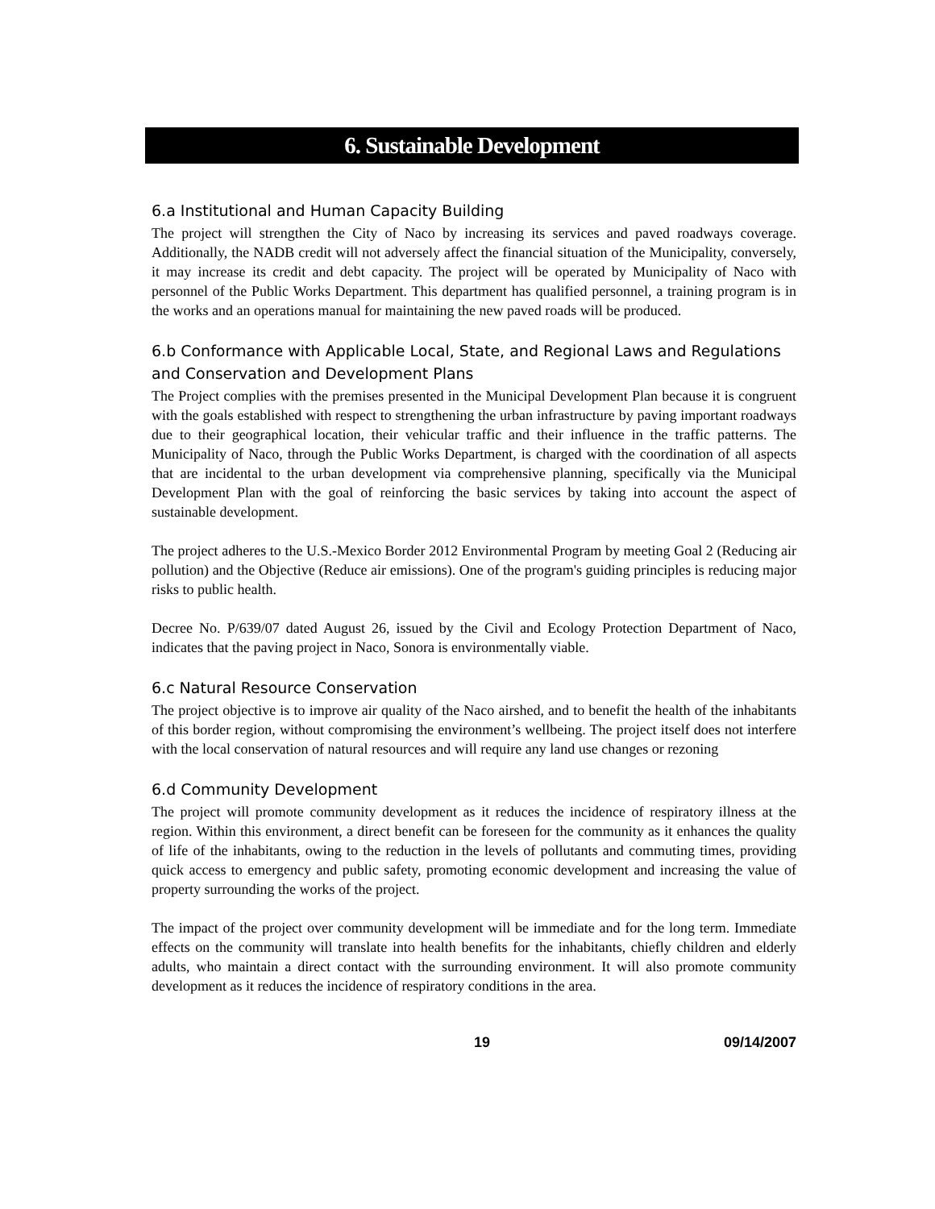6. Sustainable Development
6.a Institutional and Human Capacity Building
The project will strengthen the City of Naco by increasing its services and paved roadways coverage. Additionally, the NADB credit will not adversely affect the financial situation of the Municipality, conversely, it may increase its credit and debt capacity. The project will be operated by Municipality of Naco with personnel of the Public Works Department. This department has qualified personnel, a training program is in the works and an operations manual for maintaining the new paved roads will be produced.
6.b Conformance with Applicable Local, State, and Regional Laws and Regulations and Conservation and Development Plans
The Project complies with the premises presented in the Municipal Development Plan because it is congruent with the goals established with respect to strengthening the urban infrastructure by paving important roadways due to their geographical location, their vehicular traffic and their influence in the traffic patterns. The Municipality of Naco, through the Public Works Department, is charged with the coordination of all aspects that are incidental to the urban development via comprehensive planning, specifically via the Municipal Development Plan with the goal of reinforcing the basic services by taking into account the aspect of sustainable development.
The project adheres to the U.S.-Mexico Border 2012 Environmental Program by meeting Goal 2 (Reducing air pollution) and the Objective (Reduce air emissions). One of the program's guiding principles is reducing major risks to public health.
Decree No. P/639/07 dated August 26, issued by the Civil and Ecology Protection Department of Naco, indicates that the paving project in Naco, Sonora is environmentally viable.
6.c Natural Resource Conservation
The project objective is to improve air quality of the Naco airshed, and to benefit the health of the inhabitants of this border region, without compromising the environment’s wellbeing. The project itself does not interfere with the local conservation of natural resources and will require any land use changes or rezoning
6.d Community Development
The project will promote community development as it reduces the incidence of respiratory illness at the region. Within this environment, a direct benefit can be foreseen for the community as it enhances the quality of life of the inhabitants, owing to the reduction in the levels of pollutants and commuting times, providing quick access to emergency and public safety, promoting economic development and increasing the value of property surrounding the works of the project.
The impact of the project over community development will be immediate and for the long term. Immediate effects on the community will translate into health benefits for the inhabitants, chiefly children and elderly adults, who maintain a direct contact with the surrounding environment. It will also promote community development as it reduces the incidence of respiratory conditions in the area.
19 09/14/2007